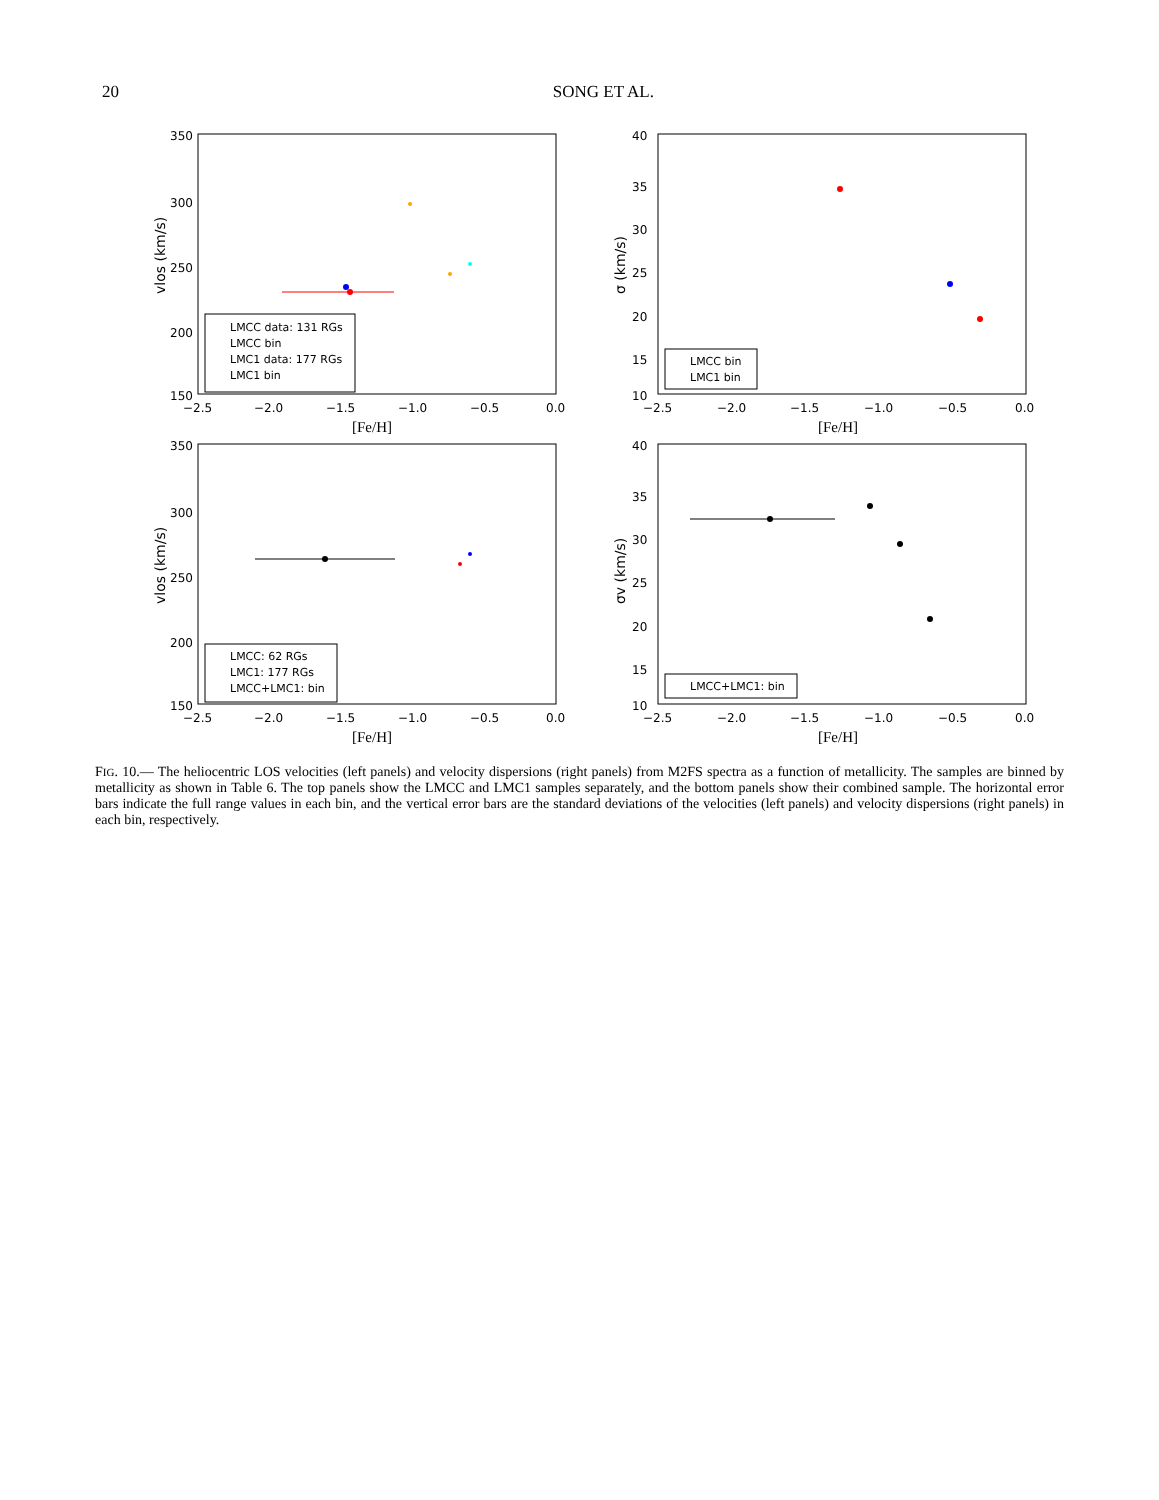20 SONG ET AL.
350
300
250
200
150
−2.5
−2.0
−1.5
−1.0
−0.5
0.0
[Fe/H]
vlos (km/s)
LMCC data: 131 RGs
LMCC bin
LMC1 data: 177 RGs
LMC1 bin
40
35
30
25
20
15
10
−2.5
−2.0
−1.5
−1.0
−0.5
0.0
[Fe/H]
σ (km/s)
LMCC bin
LMC1 bin
350
300
250
200
150
−2.5
−2.0
−1.5
−1.0
−0.5
0.0
[Fe/H]
vlos (km/s)
LMCC: 62 RGs
LMC1: 177 RGs
LMCC+LMC1: bin
40
35
30
25
20
15
10
−2.5
−2.0
−1.5
−1.0
−0.5
0.0
[Fe/H]
σv (km/s)
LMCC+LMC1: bin
FIG. 10.— The heliocentric LOS velocities (left panels) and velocity dispersions (right panels) from M2FS spectra as a function of metallicity. The samples are binned by metallicity as shown in Table 6. The top panels show the LMCC and LMC1 samples separately, and the bottom panels show their combined sample. The horizontal error bars indicate the full range values in each bin, and the vertical error bars are the standard deviations of the velocities (left panels) and velocity dispersions (right panels) in each bin, respectively.